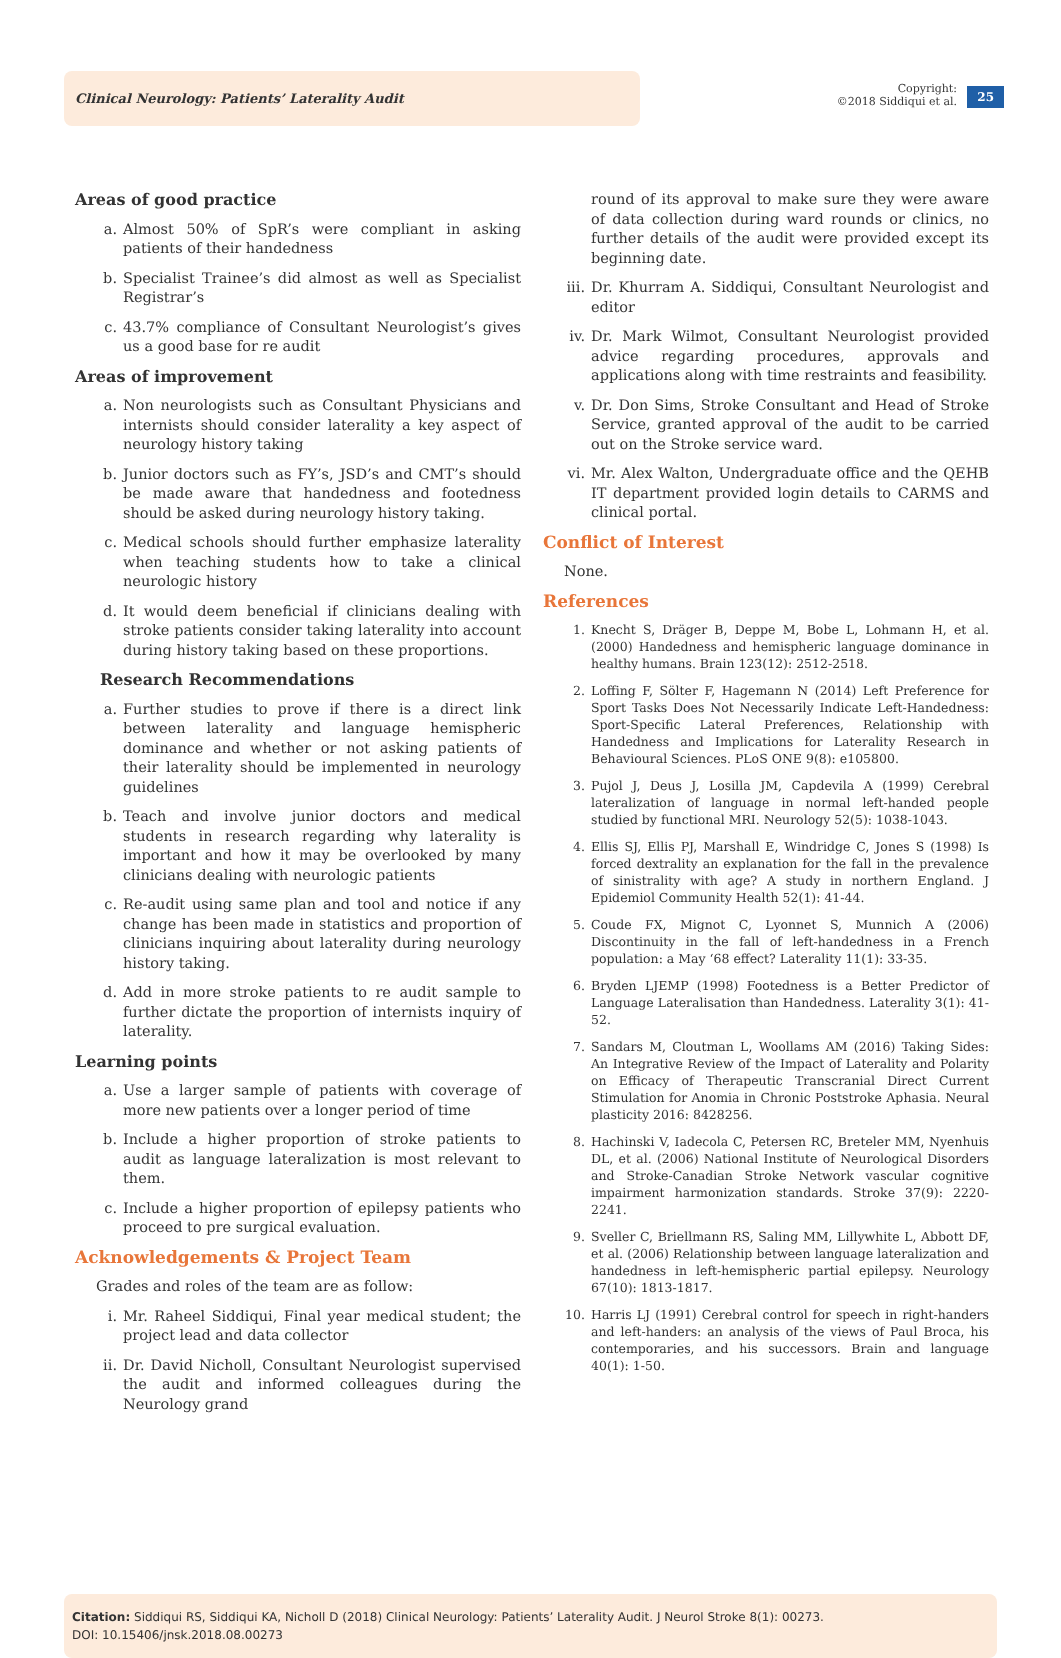Clinical Neurology: Patients’ Laterality Audit
Copyright:
©2018 Siddiqui et al.
25
Areas of good practice
a. Almost 50% of SpR’s were compliant in asking patients of their handedness
b. Specialist Trainee’s did almost as well as Specialist Registrar’s
c. 43.7% compliance of Consultant Neurologist’s gives us a good base for re audit
Areas of improvement
a. Non neurologists such as Consultant Physicians and internists should consider laterality a key aspect of neurology history taking
b. Junior doctors such as FY’s, JSD’s and CMT’s should be made aware that handedness and footedness should be asked during neurology history taking.
c. Medical schools should further emphasize laterality when teaching students how to take a clinical neurologic history
d. It would deem beneficial if clinicians dealing with stroke patients consider taking laterality into account during history taking based on these proportions.
Research Recommendations
a. Further studies to prove if there is a direct link between laterality and language hemispheric dominance and whether or not asking patients of their laterality should be implemented in neurology guidelines
b. Teach and involve junior doctors and medical students in research regarding why laterality is important and how it may be overlooked by many clinicians dealing with neurologic patients
c. Re-audit using same plan and tool and notice if any change has been made in statistics and proportion of clinicians inquiring about laterality during neurology history taking.
d. Add in more stroke patients to re audit sample to further dictate the proportion of internists inquiry of laterality.
Learning points
a. Use a larger sample of patients with coverage of more new patients over a longer period of time
b. Include a higher proportion of stroke patients to audit as language lateralization is most relevant to them.
c. Include a higher proportion of epilepsy patients who proceed to pre surgical evaluation.
Acknowledgements & Project Team
Grades and roles of the team are as follow:
i. Mr. Raheel Siddiqui, Final year medical student; the project lead and data collector
ii. Dr. David Nicholl, Consultant Neurologist supervised the audit and informed colleagues during the Neurology grand
round of its approval to make sure they were aware of data collection during ward rounds or clinics, no further details of the audit were provided except its beginning date.
iii. Dr. Khurram A. Siddiqui, Consultant Neurologist and editor
iv. Dr. Mark Wilmot, Consultant Neurologist provided advice regarding procedures, approvals and applications along with time restraints and feasibility.
v. Dr. Don Sims, Stroke Consultant and Head of Stroke Service, granted approval of the audit to be carried out on the Stroke service ward.
vi. Mr. Alex Walton, Undergraduate office and the QEHB IT department provided login details to CARMS and clinical portal.
Conflict of Interest
None.
References
1. Knecht S, Dräger B, Deppe M, Bobe L, Lohmann H, et al. (2000) Handedness and hemispheric language dominance in healthy humans. Brain 123(12): 2512-2518.
2. Loffing F, Sölter F, Hagemann N (2014) Left Preference for Sport Tasks Does Not Necessarily Indicate Left-Handedness: Sport-Specific Lateral Preferences, Relationship with Handedness and Implications for Laterality Research in Behavioural Sciences. PLoS ONE 9(8): e105800.
3. Pujol J, Deus J, Losilla JM, Capdevila A (1999) Cerebral lateralization of language in normal left-handed people studied by functional MRI. Neurology 52(5): 1038-1043.
4. Ellis SJ, Ellis PJ, Marshall E, Windridge C, Jones S (1998) Is forced dextrality an explanation for the fall in the prevalence of sinistrality with age? A study in northern England. J Epidemiol Community Health 52(1): 41-44.
5. Coude FX, Mignot C, Lyonnet S, Munnich A (2006) Discontinuity in the fall of left-handedness in a French population: a May ‘68 effect? Laterality 11(1): 33-35.
6. Bryden LJEMP (1998) Footedness is a Better Predictor of Language Lateralisation than Handedness. Laterality 3(1): 41-52.
7. Sandars M, Cloutman L, Woollams AM (2016) Taking Sides: An Integrative Review of the Impact of Laterality and Polarity on Efficacy of Therapeutic Transcranial Direct Current Stimulation for Anomia in Chronic Poststroke Aphasia. Neural plasticity 2016: 8428256.
8. Hachinski V, Iadecola C, Petersen RC, Breteler MM, Nyenhuis DL, et al. (2006) National Institute of Neurological Disorders and Stroke-Canadian Stroke Network vascular cognitive impairment harmonization standards. Stroke 37(9): 2220-2241.
9. Sveller C, Briellmann RS, Saling MM, Lillywhite L, Abbott DF, et al. (2006) Relationship between language lateralization and handedness in left-hemispheric partial epilepsy. Neurology 67(10): 1813-1817.
10. Harris LJ (1991) Cerebral control for speech in right-handers and left-handers: an analysis of the views of Paul Broca, his contemporaries, and his successors. Brain and language 40(1): 1-50.
Citation: Siddiqui RS, Siddiqui KA, Nicholl D (2018) Clinical Neurology: Patients’ Laterality Audit. J Neurol Stroke 8(1): 00273.
DOI: 10.15406/jnsk.2018.08.00273